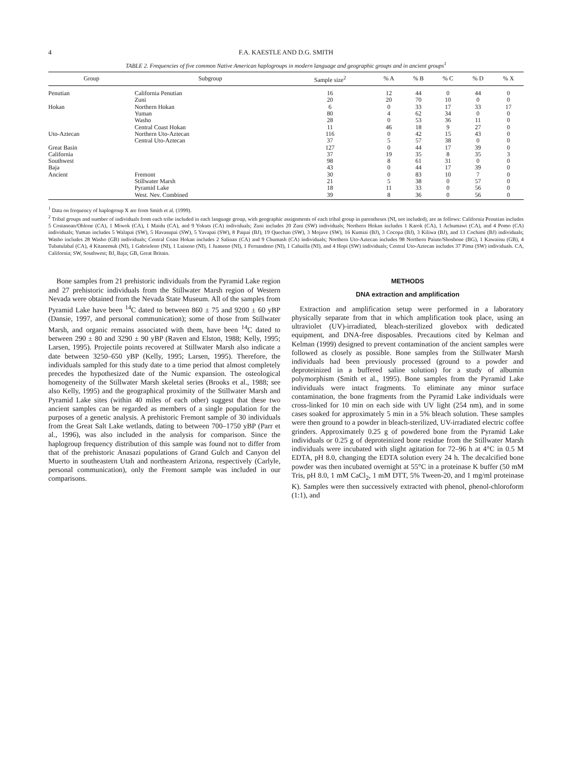4 F.A. KAESTLE AND D.G. SMITH
TABLE 2. Frequencies of five common Native American haplogroups in modern language and geographic groups and in ancient groups<sup>1</sup>
| Group | Subgroup | Sample size<sup>2</sup> | % A | % B | % C | % D | % X |
| --- | --- | --- | --- | --- | --- | --- | --- |
| Penutian | California Penutian | 16 | 12 | 44 | 0 | 44 | 0 |
| | Zuni | 20 | 20 | 70 | 10 | 0 | 0 |
| Hokan | Northern Hokan | 6 | 0 | 33 | 17 | 33 | 17 |
| | Yuman | 80 | 4 | 62 | 34 | 0 | 0 |
| | Washo | 28 | 0 | 53 | 36 | 11 | 0 |
| | Central Coast Hokan | 11 | 46 | 18 | 9 | 27 | 0 |
| Uto-Aztecan | Northern Uto-Aztecan | 116 | 0 | 42 | 15 | 43 | 0 |
| | Central Uto-Aztecan | 37 | 5 | 57 | 38 | 0 | 0 |
| Great Basin | | 127 | 0 | 44 | 17 | 39 | 0 |
| California | | 37 | 19 | 35 | 8 | 35 | 3 |
| Southwest | | 98 | 8 | 61 | 31 | 0 | 0 |
| Baja | | 43 | 0 | 44 | 17 | 39 | 0 |
| Ancient | Fremont | 30 | 0 | 83 | 10 | 7 | 0 |
| | Stillwater Marsh | 21 | 5 | 38 | 0 | 57 | 0 |
| | Pyramid Lake | 18 | 11 | 33 | 0 | 56 | 0 |
| | West. Nev. Combined | 39 | 8 | 36 | 0 | 56 | 0 |
<sup>1</sup> Data on frequency of haplogroup X are from Smith et al. (1999).
<sup>2</sup> Tribal groups and number of individuals from each tribe included in each language group, with geographic assignments of each tribal group in parentheses (NI, not included), are as follows: California Penutian includes 5 Costanoan/Ohlone (CA), 1 Miwok (CA), 1 Maidu (CA), and 9 Yokuts (CA) individuals; Zuni includes 20 Zuni (SW) individuals; Northern Hokan includes 1 Karok (CA), 1 Achumawi (CA), and 4 Pomo (CA) individuals; Yuman includes 5 Walapai (SW), 5 Havasupai (SW), 5 Yavapai (SW), 8 Paipai (BJ), 19 Quechan (SW), 3 Mojave (SW), 16 Kumiai (BJ), 3 Cocopa (BJ), 3 Kiliwa (BJ), and 13 Cochimi (BJ) individuals; Washo includes 28 Washo (GB) individuals; Central Coast Hokan includes 2 Salinan (CA) and 9 Chumash (CA) individuals; Northern Uto-Aztecan includes 98 Northern Paiute/Shoshone (BG), 1 Kawaiisu (GB), 4 Tubatulabal (CA), 4 Kitanemuk (NI), 1 Gabrieleno (NI), 1 Luiseno (NI), 1 Juaneno (NI), 1 Fernandeno (NI), 1 Cahuilla (NI), and 4 Hopi (SW) individuals; Central Uto-Aztecan includes 37 Pima (SW) individuals. CA, California; SW, Southwest; BJ, Baja; GB, Great Britain.
Bone samples from 21 prehistoric individuals from the Pyramid Lake region and 27 prehistoric individuals from the Stillwater Marsh region of Western Nevada were obtained from the Nevada State Museum. All of the samples from Pyramid Lake have been <sup>14</sup>C dated to between 860 ± 75 and 9200 ± 60 yBP (Dansie, 1997, and personal communication); some of those from Stillwater Marsh, and organic remains associated with them, have been <sup>14</sup>C dated to between 290 ± 80 and 3290 ± 90 yBP (Raven and Elston, 1988; Kelly, 1995; Larsen, 1995). Projectile points recovered at Stillwater Marsh also indicate a date between 3250–650 yBP (Kelly, 1995; Larsen, 1995). Therefore, the individuals sampled for this study date to a time period that almost completely precedes the hypothesized date of the Numic expansion. The osteological homogeneity of the Stillwater Marsh skeletal series (Brooks et al., 1988; see also Kelly, 1995) and the geographical proximity of the Stillwater Marsh and Pyramid Lake sites (within 40 miles of each other) suggest that these two ancient samples can be regarded as members of a single population for the purposes of a genetic analysis. A prehistoric Fremont sample of 30 individuals from the Great Salt Lake wetlands, dating to between 700–1750 yBP (Parr et al., 1996), was also included in the analysis for comparison. Since the haplogroup frequency distribution of this sample was found not to differ from that of the prehistoric Anasazi populations of Grand Gulch and Canyon del Muerto in southeastern Utah and northeastern Arizona, respectively (Carlyle, personal communication), only the Fremont sample was included in our comparisons.
METHODS
DNA extraction and amplification
Extraction and amplification setup were performed in a laboratory physically separate from that in which amplification took place, using an ultraviolet (UV)-irradiated, bleach-sterilized glovebox with dedicated equipment, and DNA-free disposables. Precautions cited by Kelman and Kelman (1999) designed to prevent contamination of the ancient samples were followed as closely as possible. Bone samples from the Stillwater Marsh individuals had been previously processed (ground to a powder and deproteinized in a buffered saline solution) for a study of albumin polymorphism (Smith et al., 1995). Bone samples from the Pyramid Lake individuals were intact fragments. To eliminate any minor surface contamination, the bone fragments from the Pyramid Lake individuals were cross-linked for 10 min on each side with UV light (254 nm), and in some cases soaked for approximately 5 min in a 5% bleach solution. These samples were then ground to a powder in bleach-sterilized, UV-irradiated electric coffee grinders. Approximately 0.25 g of powdered bone from the Pyramid Lake individuals or 0.25 g of deproteinized bone residue from the Stillwater Marsh individuals were incubated with slight agitation for 72–96 h at 4°C in 0.5 M EDTA, pH 8.0, changing the EDTA solution every 24 h. The decalcified bone powder was then incubated overnight at 55°C in a proteinase K buffer (50 mM Tris, pH 8.0, 1 mM CaCl<sub>2</sub>, 1 mM DTT, 5% Tween-20, and 1 mg/ml proteinase K). Samples were then successively extracted with phenol, phenol-chloroform (1:1), and